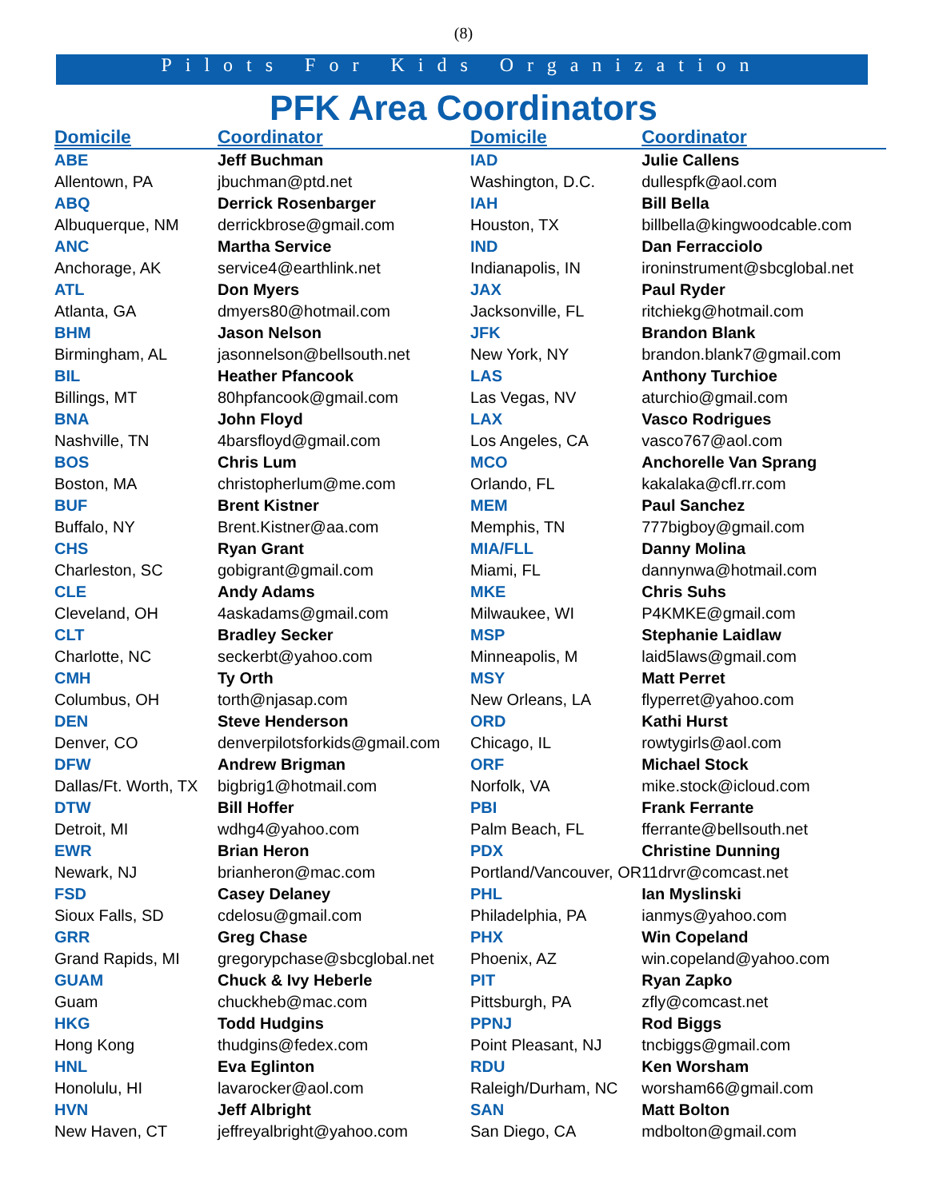(8)
Pilots For Kids Organization
PFK Area Coordinators
| Domicile | Coordinator |
| --- | --- |
| ABE | Jeff Buchman |
| Allentown, PA | jbuchman@ptd.net |
| ABQ | Derrick Rosenbarger |
| Albuquerque, NM | derrickbrose@gmail.com |
| ANC | Martha Service |
| Anchorage, AK | service4@earthlink.net |
| ATL | Don Myers |
| Atlanta, GA | dmyers80@hotmail.com |
| BHM | Jason Nelson |
| Birmingham, AL | jasonnelson@bellsouth.net |
| BIL | Heather Pfancook |
| Billings, MT | 80hpfancook@gmail.com |
| BNA | John Floyd |
| Nashville, TN | 4barsfloyd@gmail.com |
| BOS | Chris Lum |
| Boston, MA | christopherlum@me.com |
| BUF | Brent Kistner |
| Buffalo, NY | Brent.Kistner@aa.com |
| CHS | Ryan Grant |
| Charleston, SC | gobigrant@gmail.com |
| CLE | Andy Adams |
| Cleveland, OH | 4askadams@gmail.com |
| CLT | Bradley Secker |
| Charlotte, NC | seckerbt@yahoo.com |
| CMH | Ty Orth |
| Columbus, OH | torth@njasap.com |
| DEN | Steve Henderson |
| Denver, CO | denverpilotsforkids@gmail.com |
| DFW | Andrew Brigman |
| Dallas/Ft. Worth, TX | bigbrig1@hotmail.com |
| DTW | Bill Hoffer |
| Detroit, MI | wdhg4@yahoo.com |
| EWR | Brian Heron |
| Newark, NJ | brianheron@mac.com |
| FSD | Casey Delaney |
| Sioux Falls, SD | cdelosu@gmail.com |
| GRR | Greg Chase |
| Grand Rapids, MI | gregorypchase@sbcglobal.net |
| GUAM | Chuck & Ivy Heberle |
| Guam | chuckheb@mac.com |
| HKG | Todd Hudgins |
| Hong Kong | thudgins@fedex.com |
| HNL | Eva Eglinton |
| Honolulu, HI | lavarocker@aol.com |
| HVN | Jeff Albright |
| New Haven, CT | jeffreyalbright@yahoo.com |
| Domicile | Coordinator |
| --- | --- |
| IAD | Julie Callens |
| Washington, D.C. | dullespfk@aol.com |
| IAH | Bill Bella |
| Houston, TX | billbella@kingwoodcable.com |
| IND | Dan Ferracciolo |
| Indianapolis, IN | ironinstrument@sbcglobal.net |
| JAX | Paul Ryder |
| Jacksonville, FL | ritchiekg@hotmail.com |
| JFK | Brandon Blank |
| New York, NY | brandon.blank7@gmail.com |
| LAS | Anthony Turchioe |
| Las Vegas, NV | aturchio@gmail.com |
| LAX | Vasco Rodrigues |
| Los Angeles, CA | vasco767@aol.com |
| MCO | Anchorelle Van Sprang |
| Orlando, FL | kakalaka@cfl.rr.com |
| MEM | Paul Sanchez |
| Memphis, TN | 777bigboy@gmail.com |
| MIA/FLL | Danny Molina |
| Miami, FL | dannynwa@hotmail.com |
| MKE | Chris Suhs |
| Milwaukee, WI | P4KMKE@gmail.com |
| MSP | Stephanie Laidlaw |
| Minneapolis, M | laid5laws@gmail.com |
| MSY | Matt Perret |
| New Orleans, LA | flyperret@yahoo.com |
| ORD | Kathi Hurst |
| Chicago, IL | rowtygirls@aol.com |
| ORF | Michael Stock |
| Norfolk, VA | mike.stock@icloud.com |
| PBI | Frank Ferrante |
| Palm Beach, FL | fferrante@bellsouth.net |
| PDX | Christine Dunning |
| Portland/Vancouver, OR | 11drvr@comcast.net |
| PHL | Ian Myslinski |
| Philadelphia, PA | ianmys@yahoo.com |
| PHX | Win Copeland |
| Phoenix, AZ | win.copeland@yahoo.com |
| PIT | Ryan Zapko |
| Pittsburgh, PA | zfly@comcast.net |
| PPNJ | Rod Biggs |
| Point Pleasant, NJ | tncbiggs@gmail.com |
| RDU | Ken Worsham |
| Raleigh/Durham, NC | worsham66@gmail.com |
| SAN | Matt Bolton |
| San Diego, CA | mdbolton@gmail.com |